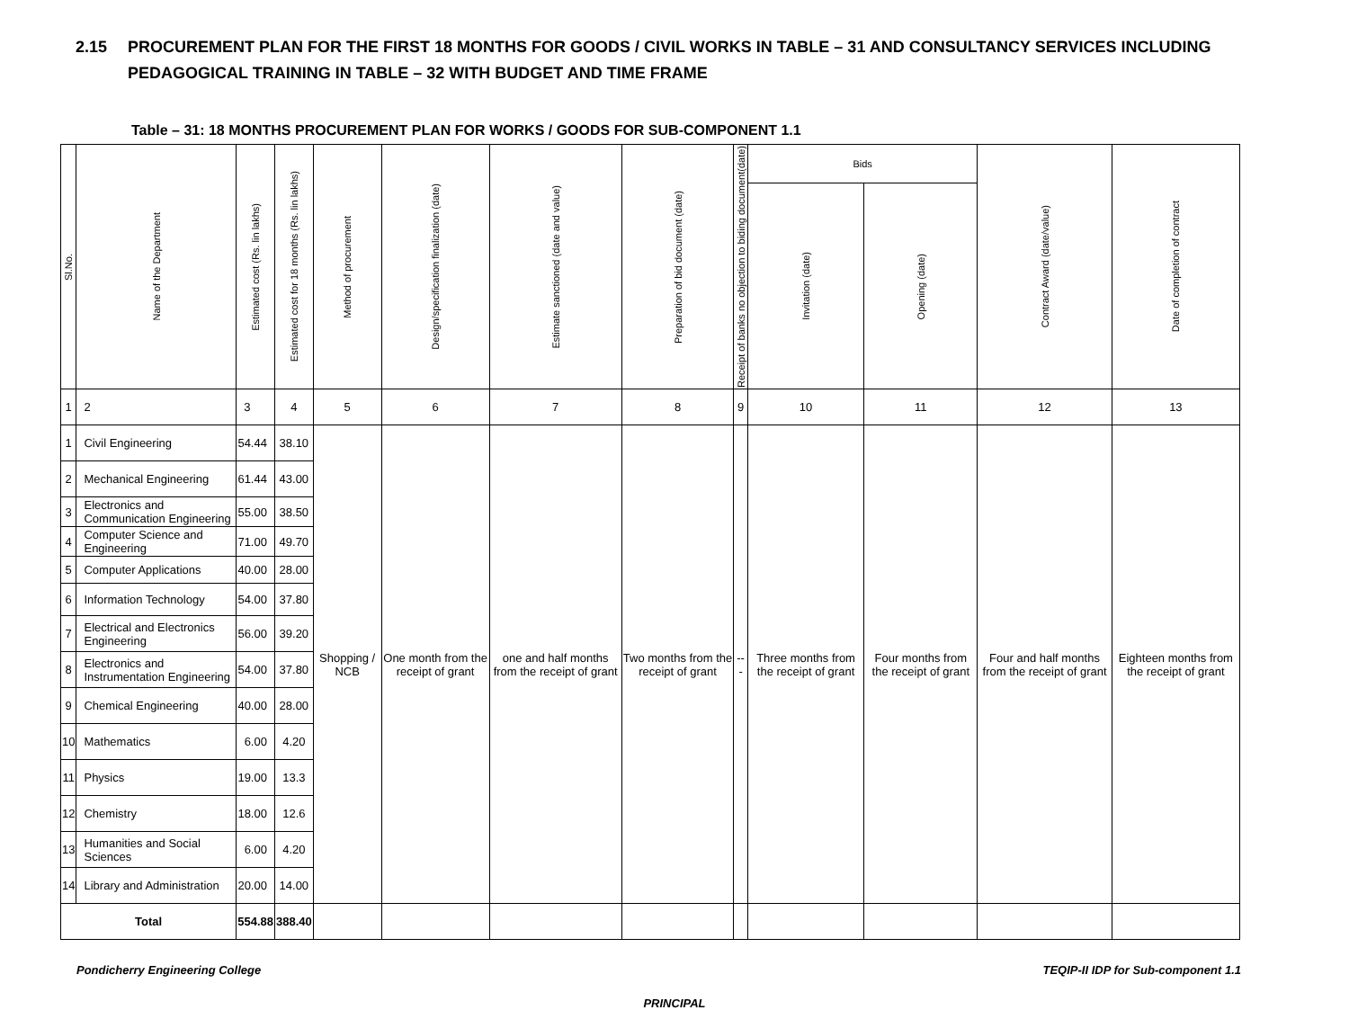2.15 PROCUREMENT PLAN FOR THE FIRST 18 MONTHS FOR GOODS / CIVIL WORKS IN TABLE – 31 AND CONSULTANCY SERVICES INCLUDING
PEDAGOGICAL TRAINING IN TABLE – 32 WITH BUDGET AND TIME FRAME
Table – 31: 18 MONTHS PROCUREMENT PLAN FOR WORKS / GOODS FOR SUB-COMPONENT 1.1
| Sl.No. | Name of the Department | Estimated cost (Rs. lin lakhs) | Estimated cost for 18 months (Rs. lin lakhs) | Method of procurement | Design/specification finalization (date) | Estimate sanctioned (date and value) | Preparation of bid document (date) | Receipt of banks no objection to biding document(date) | Bids | | Contract Award (date/value) | Date of completion of contract |
| --- | --- | --- | --- | --- | --- | --- | --- | --- | --- | --- | --- | --- |
| | | | | | | | | | Invitation (date) | Opening (date) | | |
| 1 | 2 | 3 | 4 | 5 | 6 | 7 | 8 | 9 | 10 | 11 | 12 | 13 |
| 1 | Civil Engineering | 54.44 | 38.10 | Shopping / NCB | One month from the receipt of grant | one and half months from the receipt of grant | Two months from the receipt of grant | --- | Three months from the receipt of grant | Four months from the receipt of grant | Four and half months from the receipt of grant | Eighteen months from the receipt of grant |
| 2 | Mechanical Engineering | 61.44 | 43.00 | | | | | | | | | |
| 3 | Electronics and Communication Engineering | 55.00 | 38.50 | | | | | | | | | |
| 4 | Computer Science and Engineering | 71.00 | 49.70 | | | | | | | | | |
| 5 | Computer Applications | 40.00 | 28.00 | | | | | | | | | |
| 6 | Information Technology | 54.00 | 37.80 | | | | | | | | | |
| 7 | Electrical and Electronics Engineering | 56.00 | 39.20 | | | | | | | | | |
| 8 | Electronics and Instrumentation Engineering | 54.00 | 37.80 | | | | | | | | | |
| 9 | Chemical Engineering | 40.00 | 28.00 | | | | | | | | | |
| 10 | Mathematics | 6.00 | 4.20 | | | | | | | | | |
| 11 | Physics | 19.00 | 13.3 | | | | | | | | | |
| 12 | Chemistry | 18.00 | 12.6 | | | | | | | | | |
| 13 | Humanities and Social Sciences | 6.00 | 4.20 | | | | | | | | | |
| 14 | Library and Administration | 20.00 | 14.00 | | | | | | | | | |
| Total | | 554.88 | 388.40 | | | | | | | | | |
Pondicherry Engineering College TEQIP-II IDP for Sub-component 1.1
PRINCIPAL